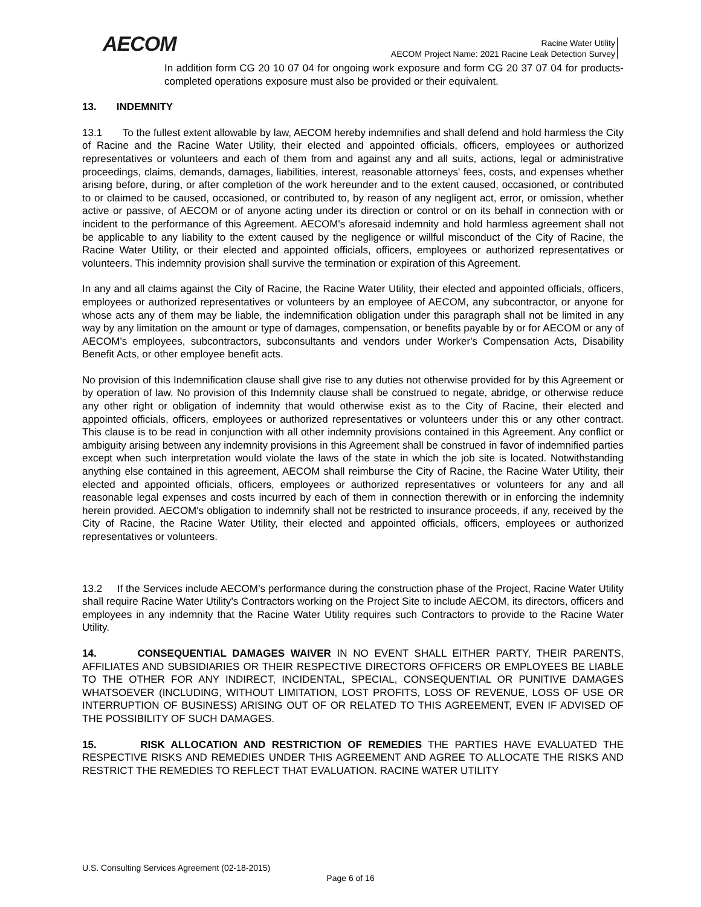AECOM
Racine Water Utility
AECOM Project Name: 2021 Racine Leak Detection Survey
In addition form CG 20 10 07 04 for ongoing work exposure and form CG 20 37 07 04 for products-completed operations exposure must also be provided or their equivalent.
13. INDEMNITY
13.1 To the fullest extent allowable by law, AECOM hereby indemnifies and shall defend and hold harmless the City of Racine and the Racine Water Utility, their elected and appointed officials, officers, employees or authorized representatives or volunteers and each of them from and against any and all suits, actions, legal or administrative proceedings, claims, demands, damages, liabilities, interest, reasonable attorneys' fees, costs, and expenses whether arising before, during, or after completion of the work hereunder and to the extent caused, occasioned, or contributed to or claimed to be caused, occasioned, or contributed to, by reason of any negligent act, error, or omission, whether active or passive, of AECOM or of anyone acting under its direction or control or on its behalf in connection with or incident to the performance of this Agreement. AECOM's aforesaid indemnity and hold harmless agreement shall not be applicable to any liability to the extent caused by the negligence or willful misconduct of the City of Racine, the Racine Water Utility, or their elected and appointed officials, officers, employees or authorized representatives or volunteers. This indemnity provision shall survive the termination or expiration of this Agreement.
In any and all claims against the City of Racine, the Racine Water Utility, their elected and appointed officials, officers, employees or authorized representatives or volunteers by an employee of AECOM, any subcontractor, or anyone for whose acts any of them may be liable, the indemnification obligation under this paragraph shall not be limited in any way by any limitation on the amount or type of damages, compensation, or benefits payable by or for AECOM or any of AECOM’s employees, subcontractors, subconsultants and vendors under Worker's Compensation Acts, Disability Benefit Acts, or other employee benefit acts.
No provision of this Indemnification clause shall give rise to any duties not otherwise provided for by this Agreement or by operation of law. No provision of this Indemnity clause shall be construed to negate, abridge, or otherwise reduce any other right or obligation of indemnity that would otherwise exist as to the City of Racine, their elected and appointed officials, officers, employees or authorized representatives or volunteers under this or any other contract. This clause is to be read in conjunction with all other indemnity provisions contained in this Agreement. Any conflict or ambiguity arising between any indemnity provisions in this Agreement shall be construed in favor of indemnified parties except when such interpretation would violate the laws of the state in which the job site is located. Notwithstanding anything else contained in this agreement, AECOM shall reimburse the City of Racine, the Racine Water Utility, their elected and appointed officials, officers, employees or authorized representatives or volunteers for any and all reasonable legal expenses and costs incurred by each of them in connection therewith or in enforcing the indemnity herein provided. AECOM's obligation to indemnify shall not be restricted to insurance proceeds, if any, received by the City of Racine, the Racine Water Utility, their elected and appointed officials, officers, employees or authorized representatives or volunteers.
13.2 If the Services include AECOM’s performance during the construction phase of the Project, Racine Water Utility shall require Racine Water Utility’s Contractors working on the Project Site to include AECOM, its directors, officers and employees in any indemnity that the Racine Water Utility requires such Contractors to provide to the Racine Water Utility.
14. CONSEQUENTIAL DAMAGES WAIVER IN NO EVENT SHALL EITHER PARTY, THEIR PARENTS, AFFILIATES AND SUBSIDIARIES OR THEIR RESPECTIVE DIRECTORS OFFICERS OR EMPLOYEES BE LIABLE TO THE OTHER FOR ANY INDIRECT, INCIDENTAL, SPECIAL, CONSEQUENTIAL OR PUNITIVE DAMAGES WHATSOEVER (INCLUDING, WITHOUT LIMITATION, LOST PROFITS, LOSS OF REVENUE, LOSS OF USE OR INTERRUPTION OF BUSINESS) ARISING OUT OF OR RELATED TO THIS AGREEMENT, EVEN IF ADVISED OF THE POSSIBILITY OF SUCH DAMAGES.
15. RISK ALLOCATION AND RESTRICTION OF REMEDIES THE PARTIES HAVE EVALUATED THE RESPECTIVE RISKS AND REMEDIES UNDER THIS AGREEMENT AND AGREE TO ALLOCATE THE RISKS AND RESTRICT THE REMEDIES TO REFLECT THAT EVALUATION. RACINE WATER UTILITY
U.S. Consulting Services Agreement (02-18-2015)
Page 6 of 16